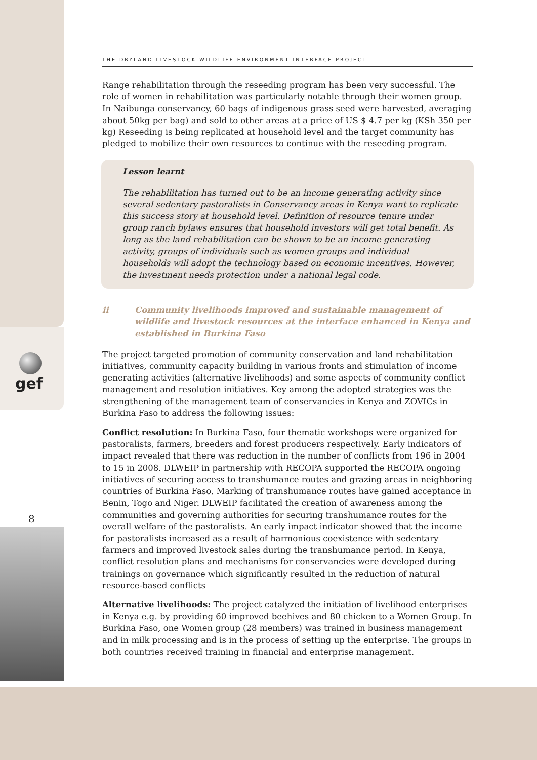gef
8
THE DRYLAND LIVESTOCK WILDLIFE ENVIRONMENT INTERFACE PROJECT
Range rehabilitation through the reseeding program has been very successful. The role of women in rehabilitation was particularly notable through their women group. In Naibunga conservancy, 60 bags of indigenous grass seed were harvested, averaging about 50kg per bag) and sold to other areas at a price of US $ 4.7 per kg (KSh 350 per kg) Reseeding is being replicated at household level and the target community has pledged to mobilize their own resources to continue with the reseeding program.
Lesson learnt
The rehabilitation has turned out to be an income generating activity since several sedentary pastoralists in Conservancy areas in Kenya want to replicate this success story at household level. Definition of resource tenure under group ranch bylaws ensures that household investors will get total benefit. As long as the land rehabilitation can be shown to be an income generating activity, groups of individuals such as women groups and individual households will adopt the technology based on economic incentives. However, the investment needs protection under a national legal code.
ii Community livelihoods improved and sustainable management of wildlife and livestock resources at the interface enhanced in Kenya and established in Burkina Faso
The project targeted promotion of community conservation and land rehabilitation initiatives, community capacity building in various fronts and stimulation of income generating activities (alternative livelihoods) and some aspects of community conflict management and resolution initiatives. Key among the adopted strategies was the strengthening of the management team of conservancies in Kenya and ZOVICs in Burkina Faso to address the following issues:
Conflict resolution: In Burkina Faso, four thematic workshops were organized for pastoralists, farmers, breeders and forest producers respectively. Early indicators of impact revealed that there was reduction in the number of conflicts from 196 in 2004 to 15 in 2008. DLWEIP in partnership with RECOPA supported the RECOPA ongoing initiatives of securing access to transhumance routes and grazing areas in neighboring countries of Burkina Faso. Marking of transhumance routes have gained acceptance in Benin, Togo and Niger. DLWEIP facilitated the creation of awareness among the communities and governing authorities for securing transhumance routes for the overall welfare of the pastoralists. An early impact indicator showed that the income for pastoralists increased as a result of harmonious coexistence with sedentary farmers and improved livestock sales during the transhumance period. In Kenya, conflict resolution plans and mechanisms for conservancies were developed during trainings on governance which significantly resulted in the reduction of natural resource-based conflicts
Alternative livelihoods: The project catalyzed the initiation of livelihood enterprises in Kenya e.g. by providing 60 improved beehives and 80 chicken to a Women Group. In Burkina Faso, one Women group (28 members) was trained in business management and in milk processing and is in the process of setting up the enterprise. The groups in both countries received training in financial and enterprise management.